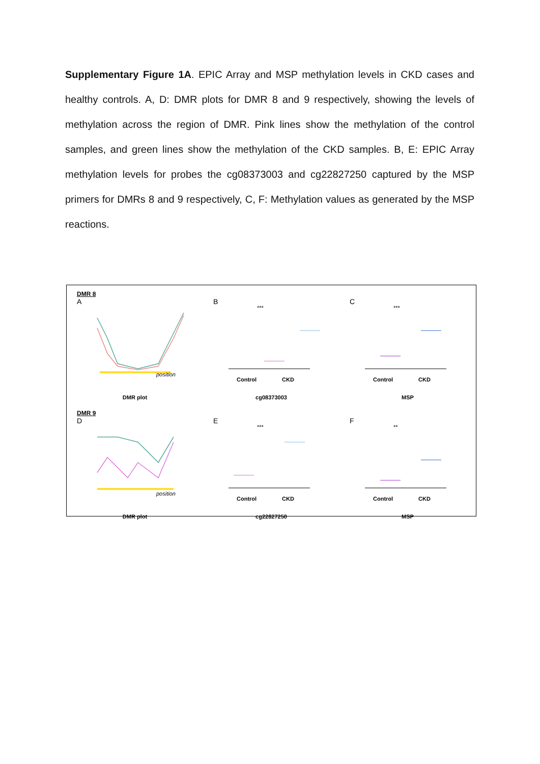Supplementary Figure 1A. EPIC Array and MSP methylation levels in CKD cases and healthy controls. A, D: DMR plots for DMR 8 and 9 respectively, showing the levels of methylation across the region of DMR. Pink lines show the methylation of the control samples, and green lines show the methylation of the CKD samples. B, E: EPIC Array methylation levels for probes the cg08373003 and cg22827250 captured by the MSP primers for DMRs 8 and 9 respectively, C, F: Methylation values as generated by the MSP reactions.
DMR 8
A
position
DMR plot
B
***
Control CKD
cg08373003
C
***
Control CKD
MSP
DMR 9
D
position
DMR plot
E
***
Control CKD
cg22827250
F
**
Control CKD
MSP